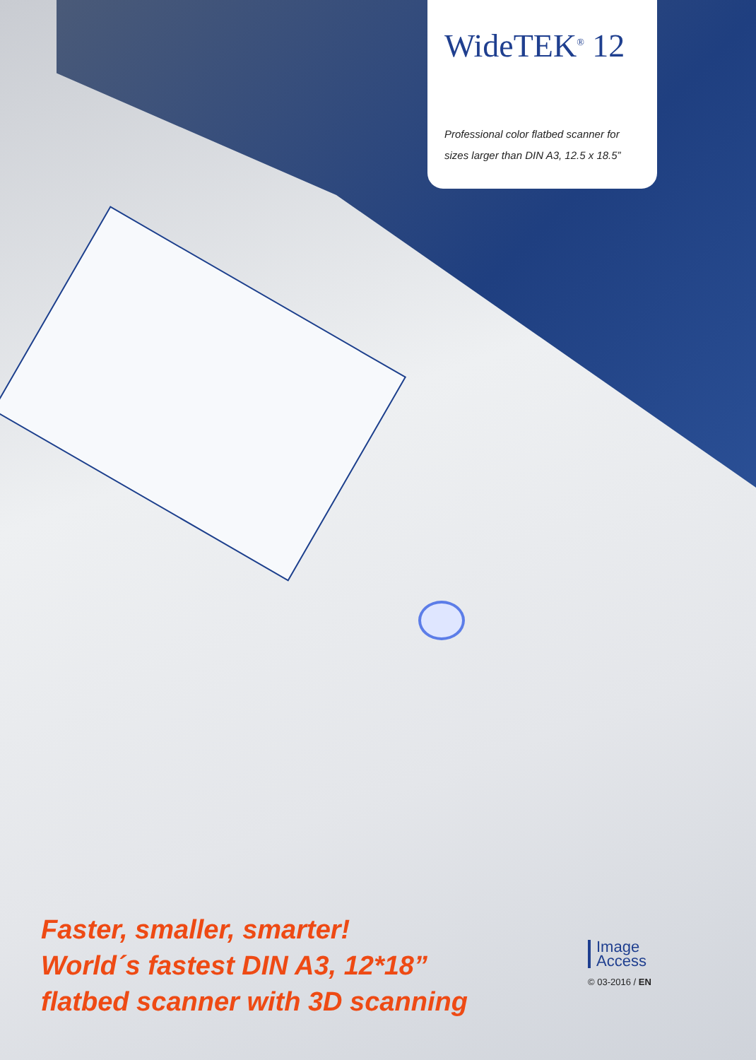WideTEK<sup>®</sup> 12
Professional color flatbed scanner for
sizes larger than DIN A3, 12.5 x 18.5”
Faster, smaller, smarter!
World´s fastest DIN A3, 12*18”
flatbed scanner with 3D scanning
Image
Access
© 03-2016 / EN